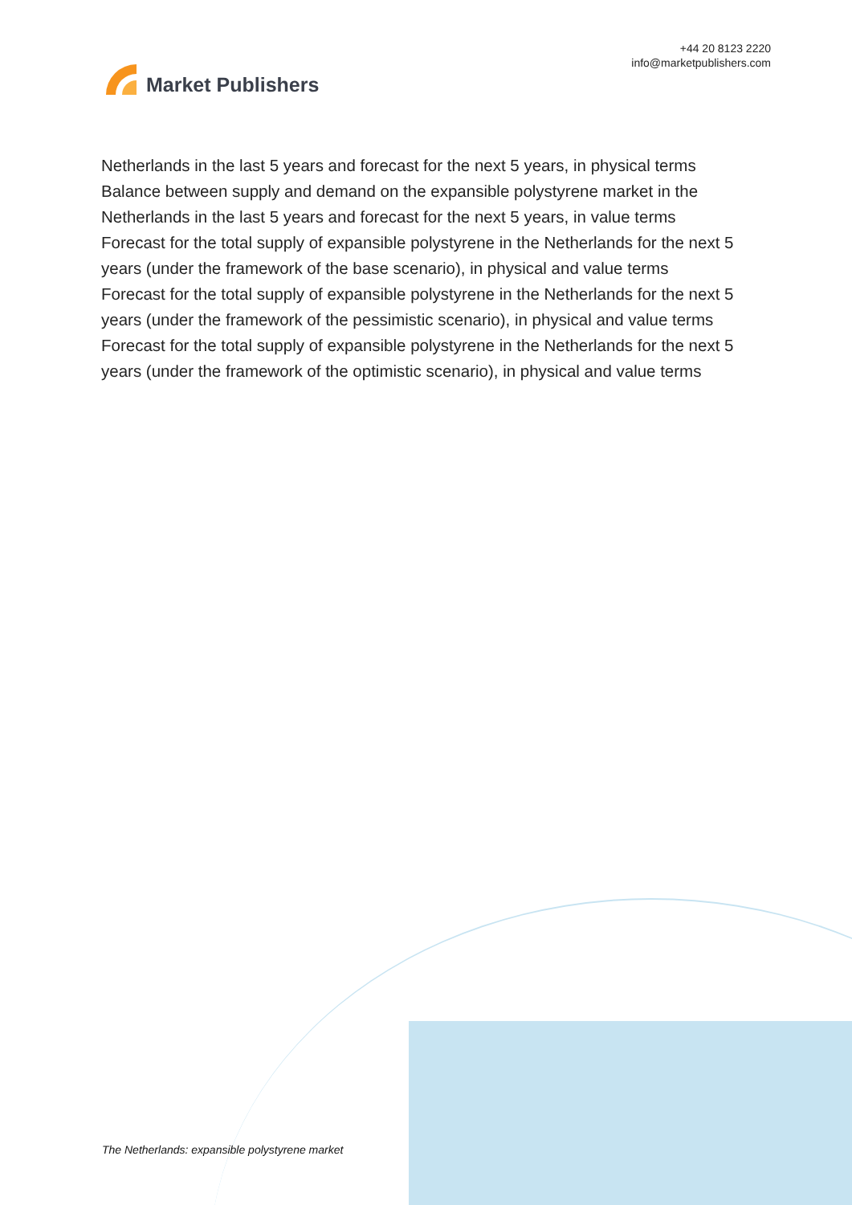Market Publishers
+44 20 8123 2220
info@marketpublishers.com
Netherlands in the last 5 years and forecast for the next 5 years, in physical terms
Balance between supply and demand on the expansible polystyrene market in the Netherlands in the last 5 years and forecast for the next 5 years, in value terms
Forecast for the total supply of expansible polystyrene in the Netherlands for the next 5 years (under the framework of the base scenario), in physical and value terms
Forecast for the total supply of expansible polystyrene in the Netherlands for the next 5 years (under the framework of the pessimistic scenario), in physical and value terms
Forecast for the total supply of expansible polystyrene in the Netherlands for the next 5 years (under the framework of the optimistic scenario), in physical and value terms
The Netherlands: expansible polystyrene market